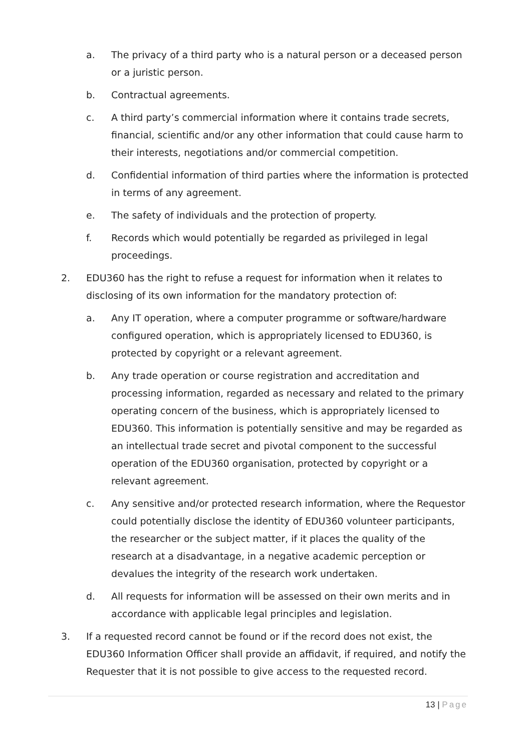a. The privacy of a third party who is a natural person or a deceased person or a juristic person.
b. Contractual agreements.
c. A third party’s commercial information where it contains trade secrets, financial, scientific and/or any other information that could cause harm to their interests, negotiations and/or commercial competition.
d. Confidential information of third parties where the information is protected in terms of any agreement.
e. The safety of individuals and the protection of property.
f. Records which would potentially be regarded as privileged in legal proceedings.
2. EDU360 has the right to refuse a request for information when it relates to disclosing of its own information for the mandatory protection of:
a. Any IT operation, where a computer programme or software/hardware configured operation, which is appropriately licensed to EDU360, is protected by copyright or a relevant agreement.
b. Any trade operation or course registration and accreditation and processing information, regarded as necessary and related to the primary operating concern of the business, which is appropriately licensed to EDU360. This information is potentially sensitive and may be regarded as an intellectual trade secret and pivotal component to the successful operation of the EDU360 organisation, protected by copyright or a relevant agreement.
c. Any sensitive and/or protected research information, where the Requestor could potentially disclose the identity of EDU360 volunteer participants, the researcher or the subject matter, if it places the quality of the research at a disadvantage, in a negative academic perception or devalues the integrity of the research work undertaken.
d. All requests for information will be assessed on their own merits and in accordance with applicable legal principles and legislation.
3. If a requested record cannot be found or if the record does not exist, the EDU360 Information Officer shall provide an affidavit, if required, and notify the Requester that it is not possible to give access to the requested record.
13 | Page